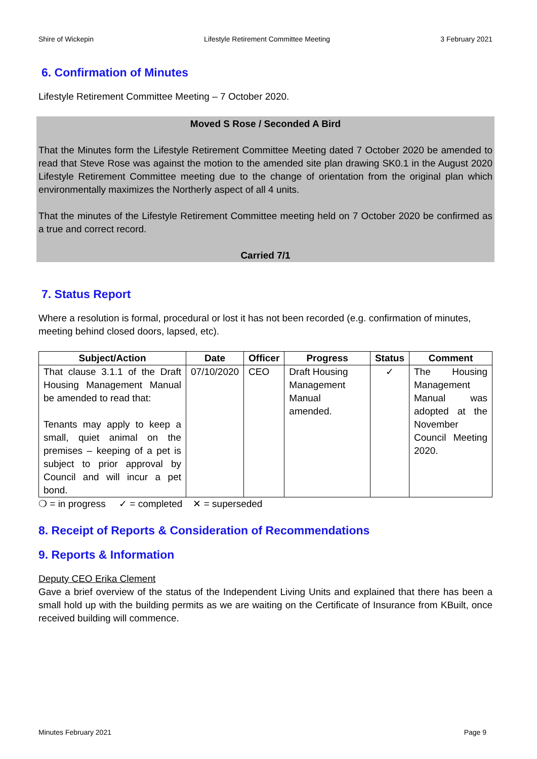Shire of Wickepin Lifestyle Retirement Committee Meeting 3 February 2021
6. Confirmation of Minutes
Lifestyle Retirement Committee Meeting – 7 October 2020.
Moved S Rose / Seconded A Bird
That the Minutes form the Lifestyle Retirement Committee Meeting dated 7 October 2020 be amended to read that Steve Rose was against the motion to the amended site plan drawing SK0.1 in the August 2020 Lifestyle Retirement Committee meeting due to the change of orientation from the original plan which environmentally maximizes the Northerly aspect of all 4 units.
That the minutes of the Lifestyle Retirement Committee meeting held on 7 October 2020 be confirmed as a true and correct record.
Carried 7/1
7. Status Report
Where a resolution is formal, procedural or lost it has not been recorded (e.g. confirmation of minutes, meeting behind closed doors, lapsed, etc).
| Subject/Action | Date | Officer | Progress | Status | Comment |
| --- | --- | --- | --- | --- | --- |
| That clause 3.1.1 of the Draft Housing Management Manual be amended to read that: Tenants may apply to keep a small, quiet animal on the premises – keeping of a pet is subject to prior approval by Council and will incur a pet bond. | 07/10/2020 | CEO | Draft Housing Management Manual amended. | ✓ | The Housing Management Manual was adopted at the November Council Meeting 2020. |
❍ = in progress ✓ = completed ✕ = superseded
8. Receipt of Reports & Consideration of Recommendations
9. Reports & Information
Deputy CEO Erika Clement
Gave a brief overview of the status of the Independent Living Units and explained that there has been a small hold up with the building permits as we are waiting on the Certificate of Insurance from KBuilt, once received building will commence.
Minutes February 2021 Page 9